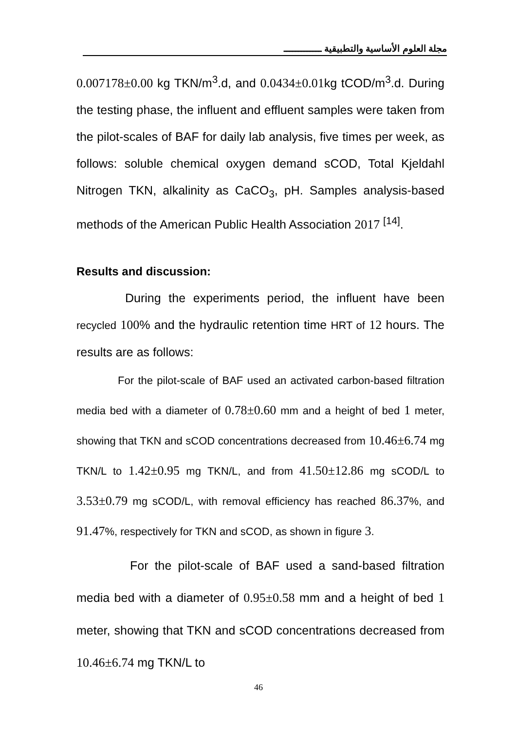مجلة العلوم الأساسية والتطبيقية ـــــــــــــ
0.007178±0.00 kg TKN/m<sup>3</sup>.d, and 0.0434±0.01kg tCOD/m<sup>3</sup>.d. During the testing phase, the influent and effluent samples were taken from the pilot-scales of BAF for daily lab analysis, five times per week, as follows: soluble chemical oxygen demand sCOD, Total Kjeldahl Nitrogen TKN, alkalinity as CaCO<sub>3</sub>, pH. Samples analysis-based methods of the American Public Health Association 2017 <sup>[14]</sup>.
Results and discussion:
During the experiments period, the influent have been recycled 100% and the hydraulic retention time HRT of 12 hours. The results are as follows:
For the pilot-scale of BAF used an activated carbon-based filtration media bed with a diameter of 0.78±0.60 mm and a height of bed 1 meter, showing that TKN and sCOD concentrations decreased from 10.46±6.74 mg TKN/L to 1.42±0.95 mg TKN/L, and from 41.50±12.86 mg sCOD/L to 3.53±0.79 mg sCOD/L, with removal efficiency has reached 86.37%, and 91.47%, respectively for TKN and sCOD, as shown in figure 3.
For the pilot-scale of BAF used a sand-based filtration media bed with a diameter of 0.95±0.58 mm and a height of bed 1 meter, showing that TKN and sCOD concentrations decreased from 10.46±6.74 mg TKN/L to
46